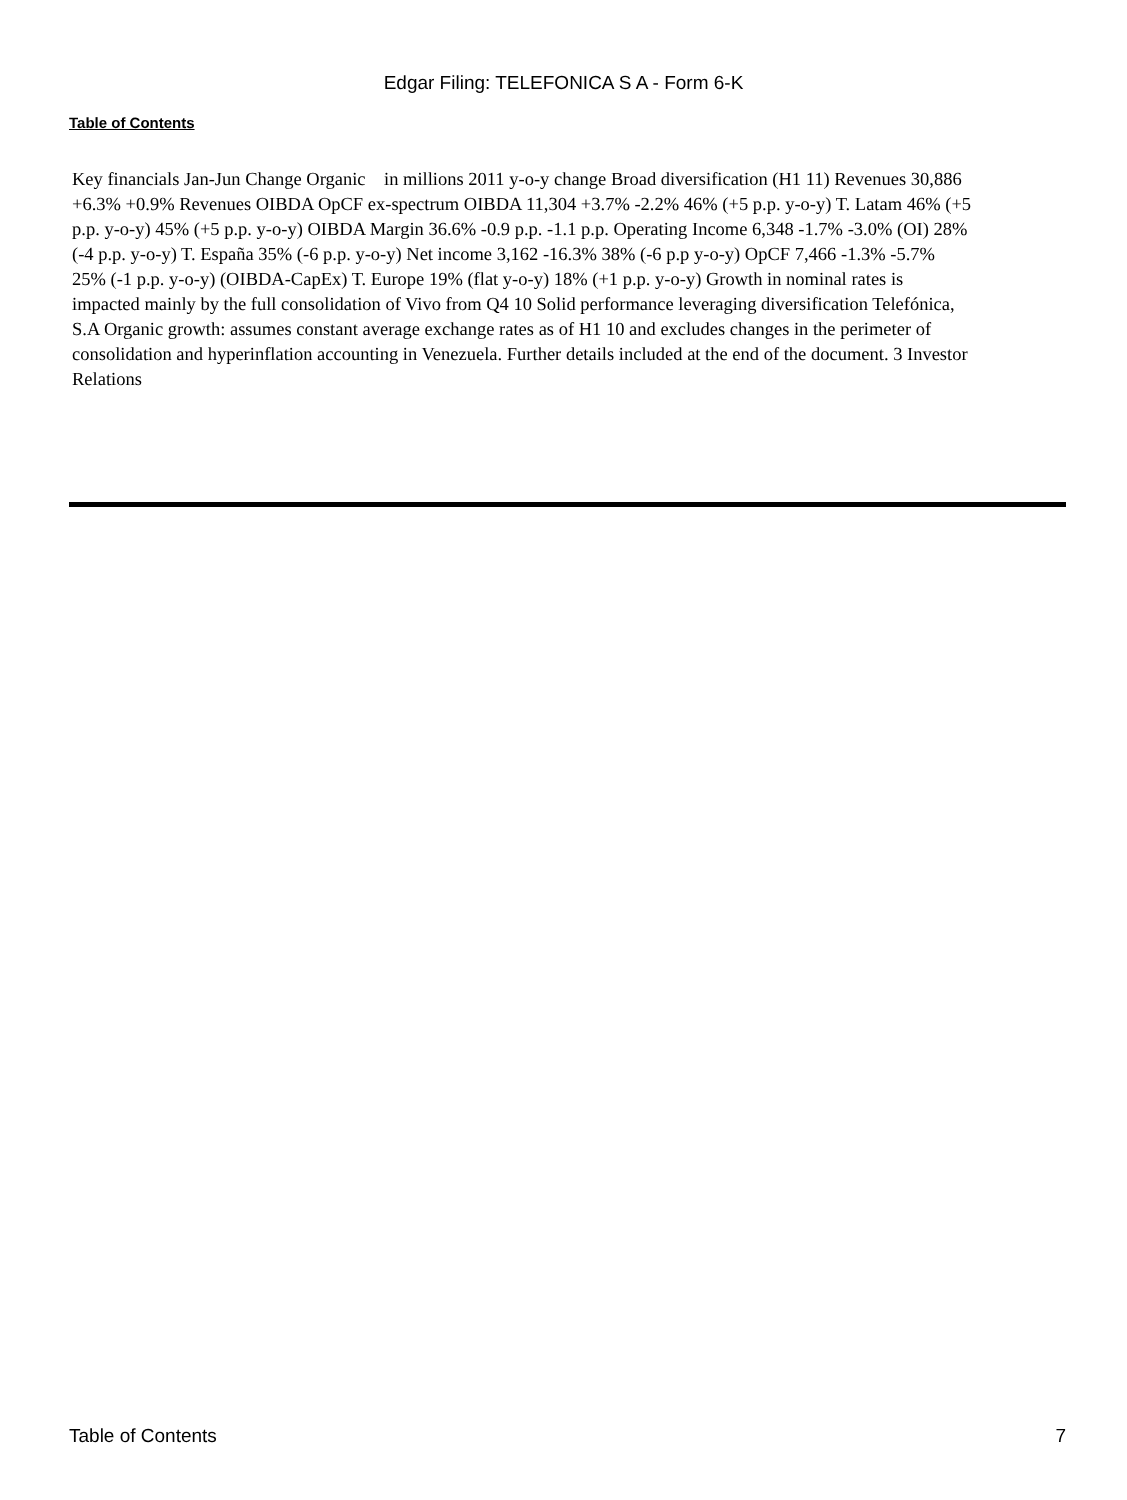Edgar Filing: TELEFONICA S A - Form 6-K
Table of Contents
Key financials Jan-Jun Change Organic in millions 2011 y-o-y change Broad diversification (H1 11) Revenues 30,886 +6.3% +0.9% Revenues OIBDA OpCF ex-spectrum OIBDA 11,304 +3.7% -2.2% 46% (+5 p.p. y-o-y) T. Latam 46% (+5 p.p. y-o-y) 45% (+5 p.p. y-o-y) OIBDA Margin 36.6% -0.9 p.p. -1.1 p.p. Operating Income 6,348 -1.7% -3.0% (OI) 28% (-4 p.p. y-o-y) T. España 35% (-6 p.p. y-o-y) Net income 3,162 -16.3% 38% (-6 p.p y-o-y) OpCF 7,466 -1.3% -5.7% 25% (-1 p.p. y-o-y) (OIBDA-CapEx) T. Europe 19% (flat y-o-y) 18% (+1 p.p. y-o-y) Growth in nominal rates is impacted mainly by the full consolidation of Vivo from Q4 10 Solid performance leveraging diversification Telefónica, S.A Organic growth: assumes constant average exchange rates as of H1 10 and excludes changes in the perimeter of consolidation and hyperinflation accounting in Venezuela. Further details included at the end of the document. 3 Investor Relations
Table of Contents 7